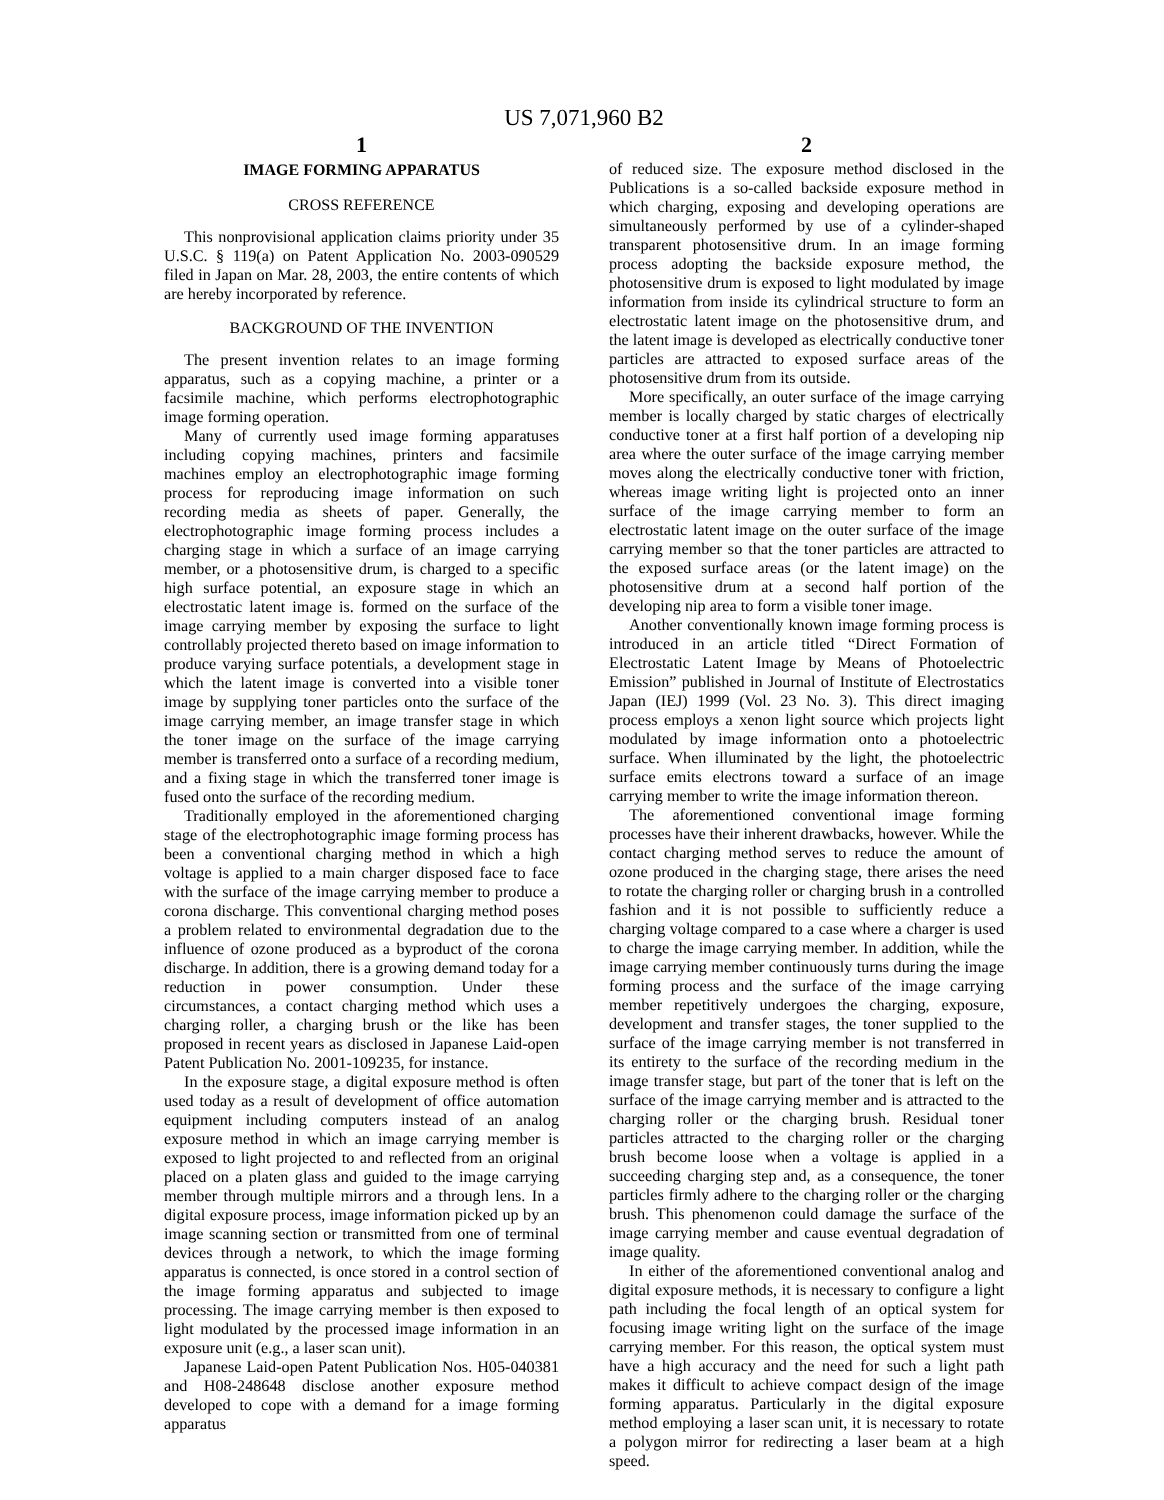US 7,071,960 B2
1
IMAGE FORMING APPARATUS
CROSS REFERENCE
This nonprovisional application claims priority under 35 U.S.C. § 119(a) on Patent Application No. 2003-090529 filed in Japan on Mar. 28, 2003, the entire contents of which are hereby incorporated by reference.
BACKGROUND OF THE INVENTION
The present invention relates to an image forming apparatus, such as a copying machine, a printer or a facsimile machine, which performs electrophotographic image forming operation.
Many of currently used image forming apparatuses including copying machines, printers and facsimile machines employ an electrophotographic image forming process for reproducing image information on such recording media as sheets of paper. Generally, the electrophotographic image forming process includes a charging stage in which a surface of an image carrying member, or a photosensitive drum, is charged to a specific high surface potential, an exposure stage in which an electrostatic latent image is. formed on the surface of the image carrying member by exposing the surface to light controllably projected thereto based on image information to produce varying surface potentials, a development stage in which the latent image is converted into a visible toner image by supplying toner particles onto the surface of the image carrying member, an image transfer stage in which the toner image on the surface of the image carrying member is transferred onto a surface of a recording medium, and a fixing stage in which the transferred toner image is fused onto the surface of the recording medium.
Traditionally employed in the aforementioned charging stage of the electrophotographic image forming process has been a conventional charging method in which a high voltage is applied to a main charger disposed face to face with the surface of the image carrying member to produce a corona discharge. This conventional charging method poses a problem related to environmental degradation due to the influence of ozone produced as a byproduct of the corona discharge. In addition, there is a growing demand today for a reduction in power consumption. Under these circumstances, a contact charging method which uses a charging roller, a charging brush or the like has been proposed in recent years as disclosed in Japanese Laid-open Patent Publication No. 2001-109235, for instance.
In the exposure stage, a digital exposure method is often used today as a result of development of office automation equipment including computers instead of an analog exposure method in which an image carrying member is exposed to light projected to and reflected from an original placed on a platen glass and guided to the image carrying member through multiple mirrors and a through lens. In a digital exposure process, image information picked up by an image scanning section or transmitted from one of terminal devices through a network, to which the image forming apparatus is connected, is once stored in a control section of the image forming apparatus and subjected to image processing. The image carrying member is then exposed to light modulated by the processed image information in an exposure unit (e.g., a laser scan unit).
Japanese Laid-open Patent Publication Nos. H05-040381 and H08-248648 disclose another exposure method developed to cope with a demand for a image forming apparatus
2
of reduced size. The exposure method disclosed in the Publications is a so-called backside exposure method in which charging, exposing and developing operations are simultaneously performed by use of a cylinder-shaped transparent photosensitive drum. In an image forming process adopting the backside exposure method, the photosensitive drum is exposed to light modulated by image information from inside its cylindrical structure to form an electrostatic latent image on the photosensitive drum, and the latent image is developed as electrically conductive toner particles are attracted to exposed surface areas of the photosensitive drum from its outside.
More specifically, an outer surface of the image carrying member is locally charged by static charges of electrically conductive toner at a first half portion of a developing nip area where the outer surface of the image carrying member moves along the electrically conductive toner with friction, whereas image writing light is projected onto an inner surface of the image carrying member to form an electrostatic latent image on the outer surface of the image carrying member so that the toner particles are attracted to the exposed surface areas (or the latent image) on the photosensitive drum at a second half portion of the developing nip area to form a visible toner image.
Another conventionally known image forming process is introduced in an article titled “Direct Formation of Electrostatic Latent Image by Means of Photoelectric Emission” published in Journal of Institute of Electrostatics Japan (IEJ) 1999 (Vol. 23 No. 3). This direct imaging process employs a xenon light source which projects light modulated by image information onto a photoelectric surface. When illuminated by the light, the photoelectric surface emits electrons toward a surface of an image carrying member to write the image information thereon.
The aforementioned conventional image forming processes have their inherent drawbacks, however. While the contact charging method serves to reduce the amount of ozone produced in the charging stage, there arises the need to rotate the charging roller or charging brush in a controlled fashion and it is not possible to sufficiently reduce a charging voltage compared to a case where a charger is used to charge the image carrying member. In addition, while the image carrying member continuously turns during the image forming process and the surface of the image carrying member repetitively undergoes the charging, exposure, development and transfer stages, the toner supplied to the surface of the image carrying member is not transferred in its entirety to the surface of the recording medium in the image transfer stage, but part of the toner that is left on the surface of the image carrying member and is attracted to the charging roller or the charging brush. Residual toner particles attracted to the charging roller or the charging brush become loose when a voltage is applied in a succeeding charging step and, as a consequence, the toner particles firmly adhere to the charging roller or the charging brush. This phenomenon could damage the surface of the image carrying member and cause eventual degradation of image quality.
In either of the aforementioned conventional analog and digital exposure methods, it is necessary to configure a light path including the focal length of an optical system for focusing image writing light on the surface of the image carrying member. For this reason, the optical system must have a high accuracy and the need for such a light path makes it difficult to achieve compact design of the image forming apparatus. Particularly in the digital exposure method employing a laser scan unit, it is necessary to rotate a polygon mirror for redirecting a laser beam at a high speed.